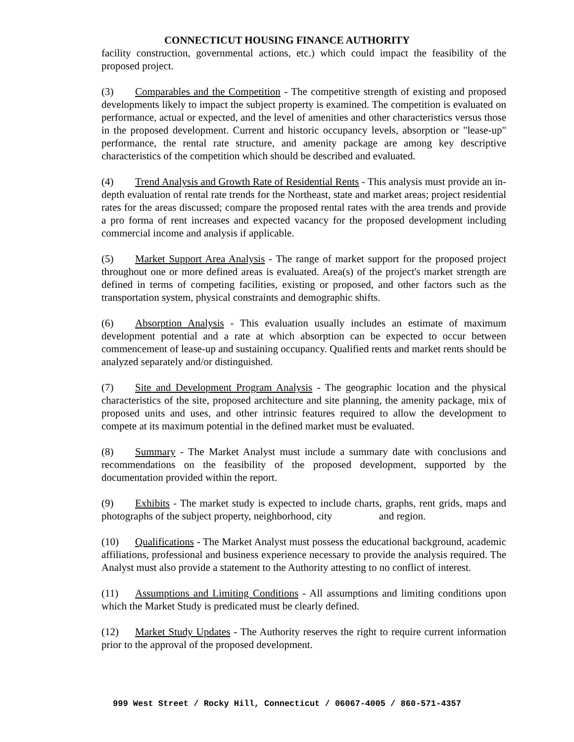CONNECTICUT HOUSING FINANCE AUTHORITY
facility construction, governmental actions, etc.) which could impact the feasibility of the proposed project.
(3) Comparables and the Competition - The competitive strength of existing and proposed developments likely to impact the subject property is examined. The competition is evaluated on performance, actual or expected, and the level of amenities and other characteristics versus those in the proposed development. Current and historic occupancy levels, absorption or "lease-up" performance, the rental rate structure, and amenity package are among key descriptive characteristics of the competition which should be described and evaluated.
(4) Trend Analysis and Growth Rate of Residential Rents - This analysis must provide an in-depth evaluation of rental rate trends for the Northeast, state and market areas; project residential rates for the areas discussed; compare the proposed rental rates with the area trends and provide a pro forma of rent increases and expected vacancy for the proposed development including commercial income and analysis if applicable.
(5) Market Support Area Analysis - The range of market support for the proposed project throughout one or more defined areas is evaluated. Area(s) of the project's market strength are defined in terms of competing facilities, existing or proposed, and other factors such as the transportation system, physical constraints and demographic shifts.
(6) Absorption Analysis - This evaluation usually includes an estimate of maximum development potential and a rate at which absorption can be expected to occur between commencement of lease-up and sustaining occupancy. Qualified rents and market rents should be analyzed separately and/or distinguished.
(7) Site and Development Program Analysis - The geographic location and the physical characteristics of the site, proposed architecture and site planning, the amenity package, mix of proposed units and uses, and other intrinsic features required to allow the development to compete at its maximum potential in the defined market must be evaluated.
(8) Summary - The Market Analyst must include a summary date with conclusions and recommendations on the feasibility of the proposed development, supported by the documentation provided within the report.
(9) Exhibits - The market study is expected to include charts, graphs, rent grids, maps and photographs of the subject property, neighborhood, city and region.
(10) Qualifications - The Market Analyst must possess the educational background, academic affiliations, professional and business experience necessary to provide the analysis required. The Analyst must also provide a statement to the Authority attesting to no conflict of interest.
(11) Assumptions and Limiting Conditions - All assumptions and limiting conditions upon which the Market Study is predicated must be clearly defined.
(12) Market Study Updates - The Authority reserves the right to require current information prior to the approval of the proposed development.
999 West Street / Rocky Hill, Connecticut / 06067-4005 / 860-571-4357